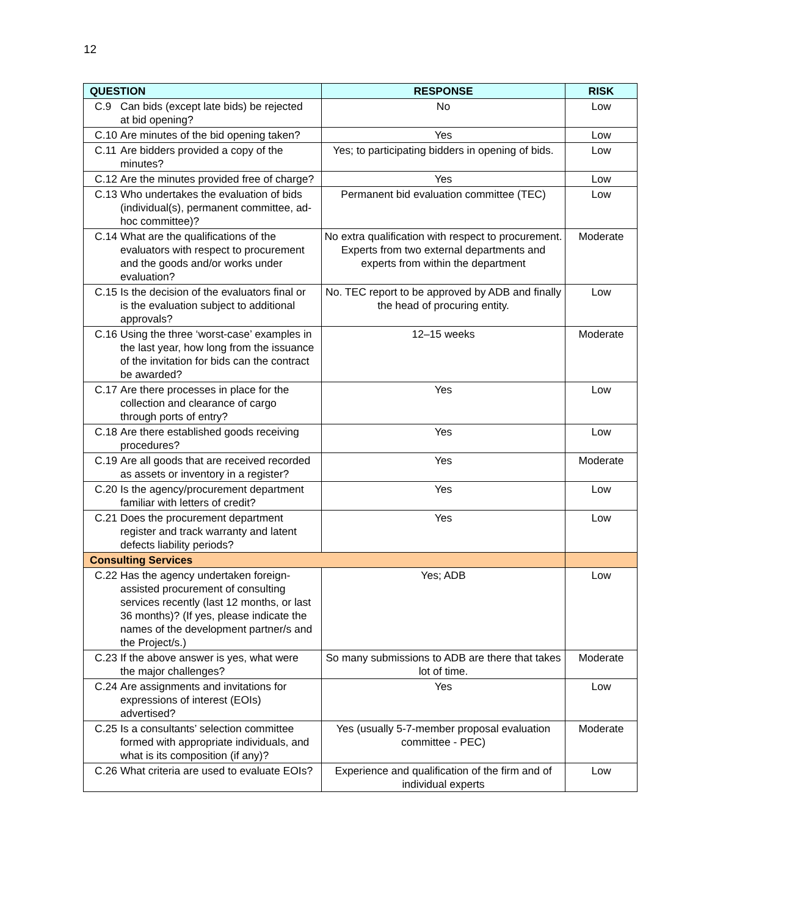12
| QUESTION | RESPONSE | RISK |
| --- | --- | --- |
| C.9 Can bids (except late bids) be rejected at bid opening? | No | Low |
| C.10 Are minutes of the bid opening taken? | Yes | Low |
| C.11 Are bidders provided a copy of the minutes? | Yes; to participating bidders in opening of bids. | Low |
| C.12 Are the minutes provided free of charge? | Yes | Low |
| C.13 Who undertakes the evaluation of bids (individual(s), permanent committee, ad-hoc committee)? | Permanent bid evaluation committee (TEC) | Low |
| C.14 What are the qualifications of the evaluators with respect to procurement and the goods and/or works under evaluation? | No extra qualification with respect to procurement. Experts from two external departments and experts from within the department | Moderate |
| C.15 Is the decision of the evaluators final or is the evaluation subject to additional approvals? | No. TEC report to be approved by ADB and finally the head of procuring entity. | Low |
| C.16 Using the three ‘worst-case’ examples in the last year, how long from the issuance of the invitation for bids can the contract be awarded? | 12–15 weeks | Moderate |
| C.17 Are there processes in place for the collection and clearance of cargo through ports of entry? | Yes | Low |
| C.18 Are there established goods receiving procedures? | Yes | Low |
| C.19 Are all goods that are received recorded as assets or inventory in a register? | Yes | Moderate |
| C.20 Is the agency/procurement department familiar with letters of credit? | Yes | Low |
| C.21 Does the procurement department register and track warranty and latent defects liability periods? | Yes | Low |
| Consulting Services | | |
| C.22 Has the agency undertaken foreign-assisted procurement of consulting services recently (last 12 months, or last 36 months)? (If yes, please indicate the names of the development partner/s and the Project/s.) | Yes; ADB | Low |
| C.23 If the above answer is yes, what were the major challenges? | So many submissions to ADB are there that takes lot of time. | Moderate |
| C.24 Are assignments and invitations for expressions of interest (EOIs) advertised? | Yes | Low |
| C.25 Is a consultants’ selection committee formed with appropriate individuals, and what is its composition (if any)? | Yes (usually 5-7-member proposal evaluation committee - PEC) | Moderate |
| C.26 What criteria are used to evaluate EOIs? | Experience and qualification of the firm and of individual experts | Low |